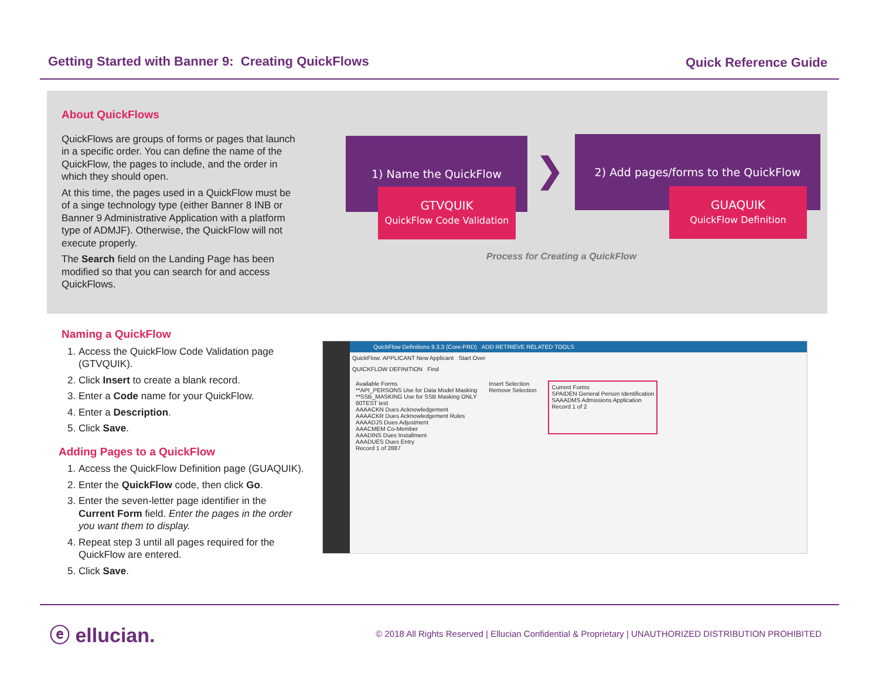Getting Started with Banner 9: Creating QuickFlows
Quick Reference Guide
About QuickFlows
QuickFlows are groups of forms or pages that launch in a specific order. You can define the name of the QuickFlow, the pages to include, and the order in which they should open.
At this time, the pages used in a QuickFlow must be of a singe technology type (either Banner 8 INB or Banner 9 Administrative Application with a platform type of ADMJF). Otherwise, the QuickFlow will not execute properly.
The Search field on the Landing Page has been modified so that you can search for and access QuickFlows.
1) Name the QuickFlow
GTVQUIK
QuickFlow Code Validation
❯
2) Add pages/forms to the QuickFlow
GUAQUIK
QuickFlow Definition
Process for Creating a QuickFlow
Naming a QuickFlow
1. Access the QuickFlow Code Validation page (GTVQUIK).
2. Click Insert to create a blank record.
3. Enter a Code name for your QuickFlow.
4. Enter a Description.
5. Click Save.
Adding Pages to a QuickFlow
1. Access the QuickFlow Definition page (GUAQUIK).
2. Enter the QuickFlow code, then click Go.
3. Enter the seven-letter page identifier in the Current Form field. Enter the pages in the order you want them to display.
4. Repeat step 3 until all pages required for the QuickFlow are entered.
5. Click Save.
QuickFlow Definitions 9.3.3 (Core-PRD) ADD RETRIEVE RELATED TOOLS
QuickFlow: APPLICANT New Applicant Start Over
QUICKFLOW DEFINITION Find
Available Forms
**API_PERSONS Use for Data Model Masking
**SSB_MASKING Use for SSB Masking ONLY
60TEST test
AAAACKN Dues Acknowledgement
AAAACKR Dues Acknowledgement Rules
AAAADJS Dues Adjustment
AAACMEM Co-Member
AAADINS Dues Installment
AAADUES Dues Entry
Record 1 of 2887
Insert Selection
Remove Selection
Current Forms
SPAIDEN General Person Identification
SAAADMS Admissions Application
Record 1 of 2
ⓔ ellucian.
© 2018 All Rights Reserved | Ellucian Confidential & Proprietary | UNAUTHORIZED DISTRIBUTION PROHIBITED